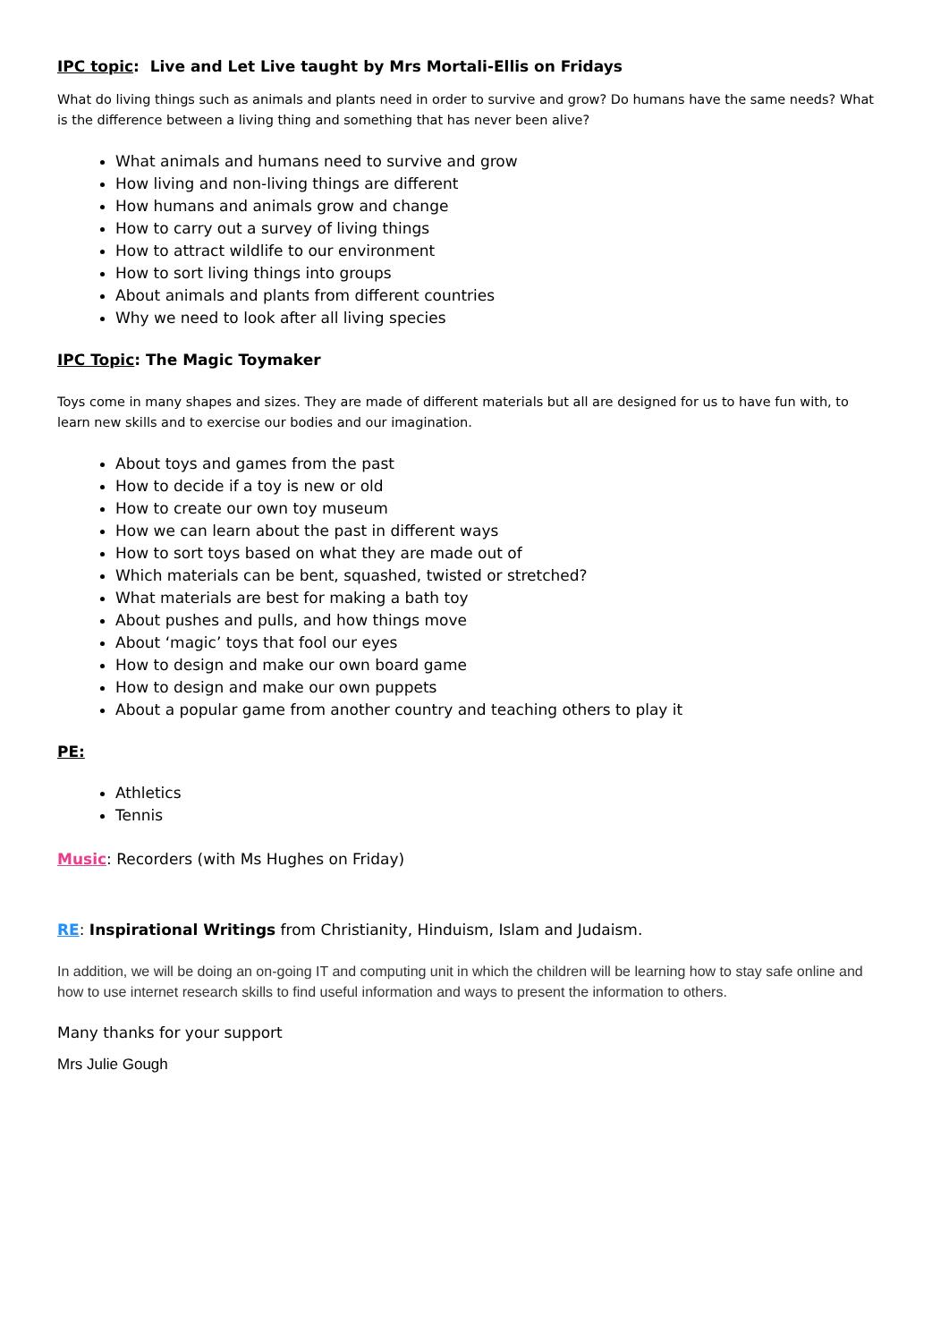IPC topic: Live and Let Live taught by Mrs Mortali-Ellis on Fridays
What do living things such as animals and plants need in order to survive and grow? Do humans have the same needs? What is the difference between a living thing and something that has never been alive?
What animals and humans need to survive and grow
How living and non-living things are different
How humans and animals grow and change
How to carry out a survey of living things
How to attract wildlife to our environment
How to sort living things into groups
About animals and plants from different countries
Why we need to look after all living species
IPC Topic: The Magic Toymaker
Toys come in many shapes and sizes. They are made of different materials but all are designed for us to have fun with, to learn new skills and to exercise our bodies and our imagination.
About toys and games from the past
How to decide if a toy is new or old
How to create our own toy museum
How we can learn about the past in different ways
How to sort toys based on what they are made out of
Which materials can be bent, squashed, twisted or stretched?
What materials are best for making a bath toy
About pushes and pulls, and how things move
About ‘magic’ toys that fool our eyes
How to design and make our own board game
How to design and make our own puppets
About a popular game from another country and teaching others to play it
PE:
Athletics
Tennis
Music: Recorders (with Ms Hughes on Friday)
RE: Inspirational Writings from Christianity, Hinduism, Islam and Judaism.
In addition, we will be doing an on-going IT and computing unit in which the children will be learning how to stay safe online and how to use internet research skills to find useful information and ways to present the information to others.
Many thanks for your support
Mrs Julie Gough